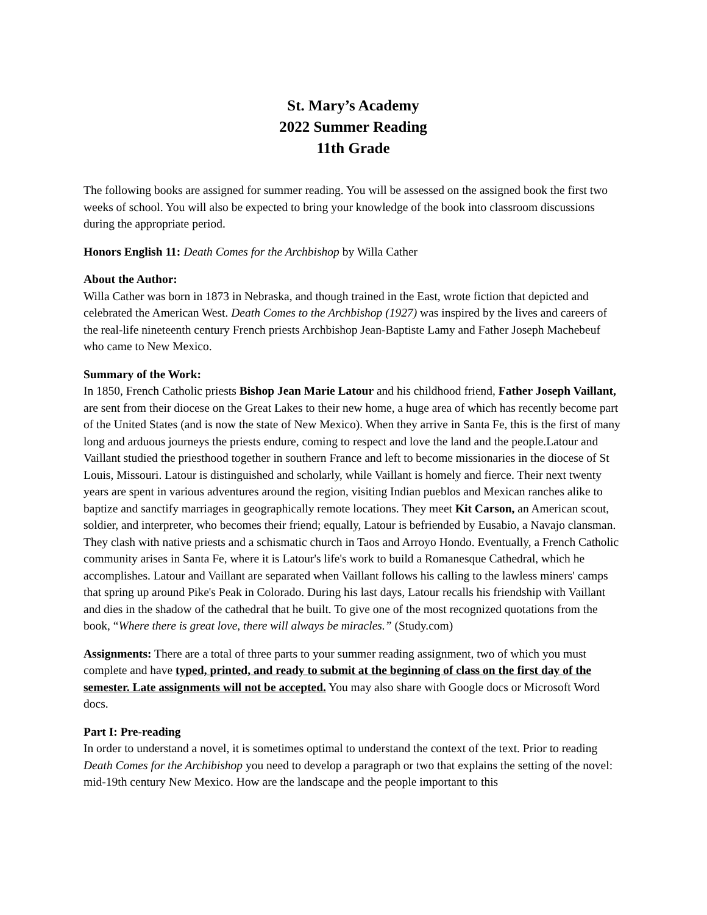St. Mary’s Academy
2022 Summer Reading
11th Grade
The following books are assigned for summer reading. You will be assessed on the assigned book the first two weeks of school. You will also be expected to bring your knowledge of the book into classroom discussions during the appropriate period.
Honors English 11: Death Comes for the Archbishop by Willa Cather
About the Author:
Willa Cather was born in 1873 in Nebraska, and though trained in the East, wrote fiction that depicted and celebrated the American West. Death Comes to the Archbishop (1927) was inspired by the lives and careers of the real-life nineteenth century French priests Archbishop Jean-Baptiste Lamy and Father Joseph Machebeuf who came to New Mexico.
Summary of the Work:
In 1850, French Catholic priests Bishop Jean Marie Latour and his childhood friend, Father Joseph Vaillant, are sent from their diocese on the Great Lakes to their new home, a huge area of which has recently become part of the United States (and is now the state of New Mexico). When they arrive in Santa Fe, this is the first of many long and arduous journeys the priests endure, coming to respect and love the land and the people.Latour and Vaillant studied the priesthood together in southern France and left to become missionaries in the diocese of St Louis, Missouri. Latour is distinguished and scholarly, while Vaillant is homely and fierce. Their next twenty years are spent in various adventures around the region, visiting Indian pueblos and Mexican ranches alike to baptize and sanctify marriages in geographically remote locations. They meet Kit Carson, an American scout, soldier, and interpreter, who becomes their friend; equally, Latour is befriended by Eusabio, a Navajo clansman. They clash with native priests and a schismatic church in Taos and Arroyo Hondo. Eventually, a French Catholic community arises in Santa Fe, where it is Latour's life's work to build a Romanesque Cathedral, which he accomplishes. Latour and Vaillant are separated when Vaillant follows his calling to the lawless miners' camps that spring up around Pike's Peak in Colorado. During his last days, Latour recalls his friendship with Vaillant and dies in the shadow of the cathedral that he built. To give one of the most recognized quotations from the book, “Where there is great love, there will always be miracles.” (Study.com)
Assignments: There are a total of three parts to your summer reading assignment, two of which you must complete and have typed, printed, and ready to submit at the beginning of class on the first day of the semester. Late assignments will not be accepted. You may also share with Google docs or Microsoft Word docs.
Part I: Pre-reading
In order to understand a novel, it is sometimes optimal to understand the context of the text. Prior to reading Death Comes for the Archibishop you need to develop a paragraph or two that explains the setting of the novel: mid-19th century New Mexico. How are the landscape and the people important to this